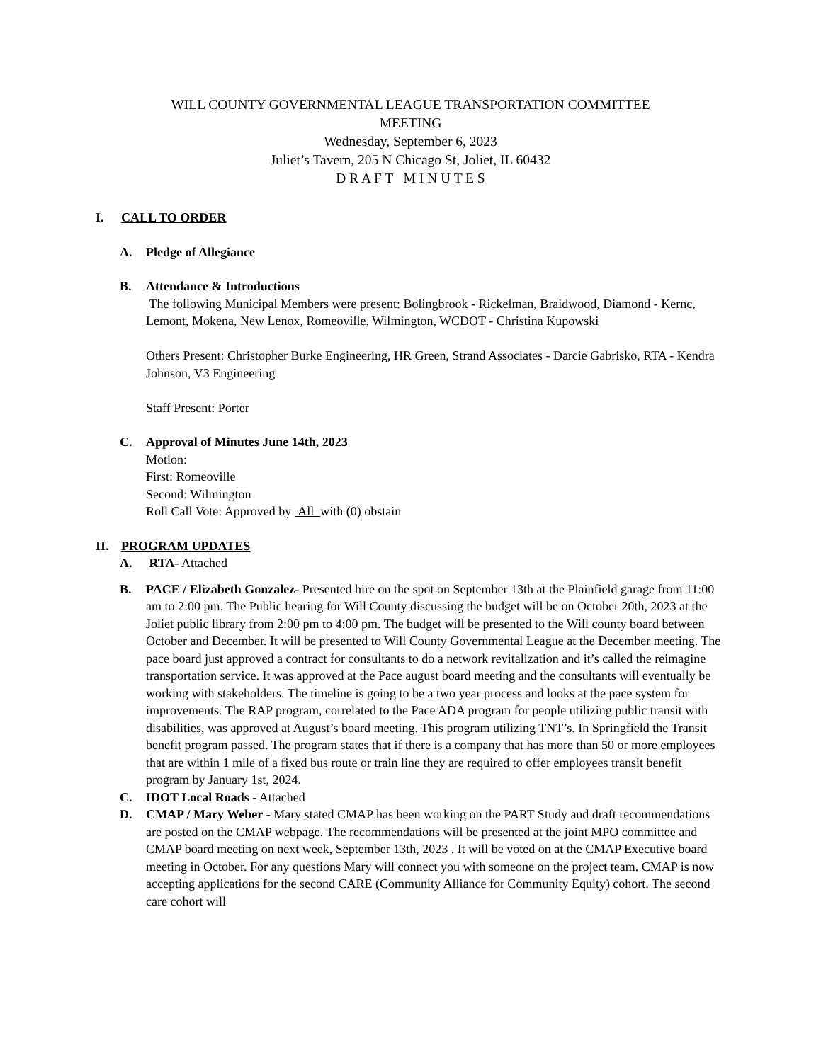WILL COUNTY GOVERNMENTAL LEAGUE TRANSPORTATION COMMITTEE
MEETING
Wednesday, September 6, 2023
Juliet’s Tavern, 205 N Chicago St, Joliet, IL 60432
D R A F T M I N U T E S
I. CALL TO ORDER
A. Pledge of Allegiance
B. Attendance & Introductions
The following Municipal Members were present: Bolingbrook - Rickelman, Braidwood, Diamond - Kernc, Lemont, Mokena, New Lenox, Romeoville, Wilmington, WCDOT - Christina Kupowski
Others Present: Christopher Burke Engineering, HR Green, Strand Associates - Darcie Gabrisko, RTA - Kendra Johnson, V3 Engineering
Staff Present: Porter
C. Approval of Minutes June 14th, 2023
Motion:
First: Romeoville
Second: Wilmington
Roll Call Vote: Approved by All with (0) obstain
II. PROGRAM UPDATES
A. RTA- Attached
B. PACE / Elizabeth Gonzalez- Presented hire on the spot on September 13th at the Plainfield garage from 11:00 am to 2:00 pm. The Public hearing for Will County discussing the budget will be on October 20th, 2023 at the Joliet public library from 2:00 pm to 4:00 pm. The budget will be presented to the Will county board between October and December. It will be presented to Will County Governmental League at the December meeting. The pace board just approved a contract for consultants to do a network revitalization and it’s called the reimagine transportation service. It was approved at the Pace august board meeting and the consultants will eventually be working with stakeholders. The timeline is going to be a two year process and looks at the pace system for improvements. The RAP program, correlated to the Pace ADA program for people utilizing public transit with disabilities, was approved at August’s board meeting. This program utilizing TNT’s. In Springfield the Transit benefit program passed. The program states that if there is a company that has more than 50 or more employees that are within 1 mile of a fixed bus route or train line they are required to offer employees transit benefit program by January 1st, 2024.
C. IDOT Local Roads - Attached
D. CMAP / Mary Weber - Mary stated CMAP has been working on the PART Study and draft recommendations are posted on the CMAP webpage. The recommendations will be presented at the joint MPO committee and CMAP board meeting on next week, September 13th, 2023 . It will be voted on at the CMAP Executive board meeting in October. For any questions Mary will connect you with someone on the project team. CMAP is now accepting applications for the second CARE (Community Alliance for Community Equity) cohort. The second care cohort will